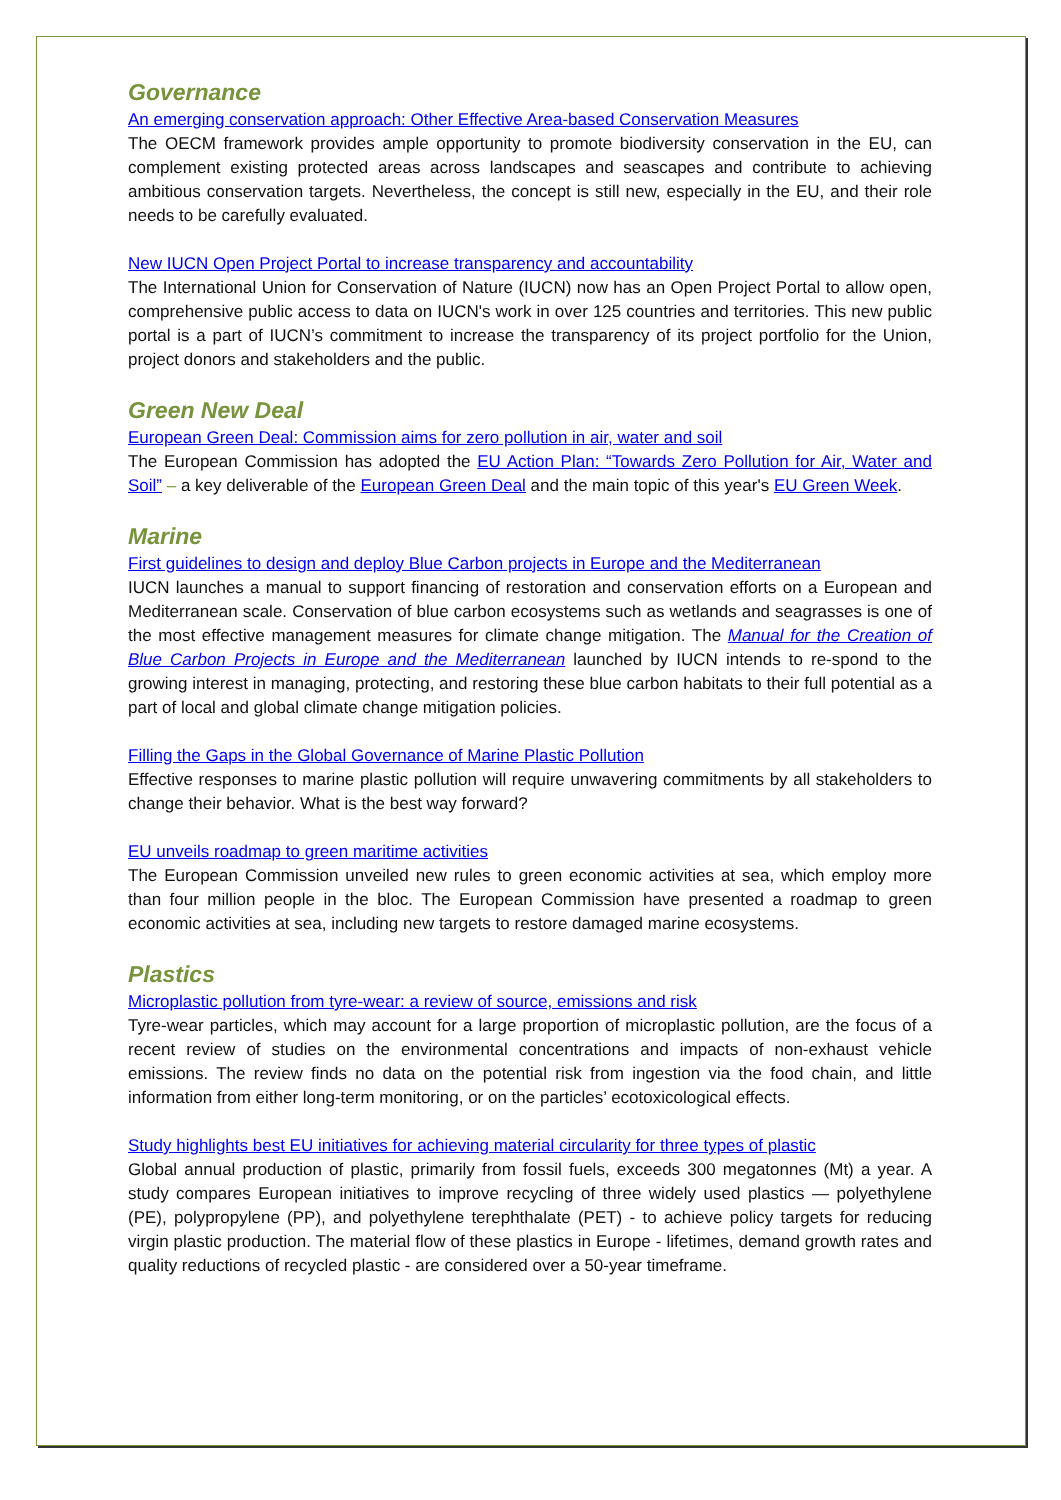Governance
An emerging conservation approach: Other Effective Area-based Conservation Measures
The OECM framework provides ample opportunity to promote biodiversity conservation in the EU, can complement existing protected areas across landscapes and seascapes and contribute to achieving ambitious conservation targets. Nevertheless, the concept is still new, especially in the EU, and their role needs to be carefully evaluated.
New IUCN Open Project Portal to increase transparency and accountability
The International Union for Conservation of Nature (IUCN) now has an Open Project Portal to allow open, comprehensive public access to data on IUCN's work in over 125 countries and territories. This new public portal is a part of IUCN’s commitment to increase the transparency of its project portfolio for the Union, project donors and stakeholders and the public.
Green New Deal
European Green Deal: Commission aims for zero pollution in air, water and soil
The European Commission has adopted the EU Action Plan: “Towards Zero Pollution for Air, Water and Soil” – a key deliverable of the European Green Deal and the main topic of this year's EU Green Week.
Marine
First guidelines to design and deploy Blue Carbon projects in Europe and the Mediterranean
IUCN launches a manual to support financing of restoration and conservation efforts on a European and Mediterranean scale. Conservation of blue carbon ecosystems such as wetlands and seagrasses is one of the most effective management measures for climate change mitigation. The Manual for the Creation of Blue Carbon Projects in Europe and the Mediterranean launched by IUCN intends to re-spond to the growing interest in managing, protecting, and restoring these blue carbon habitats to their full potential as a part of local and global climate change mitigation policies.
Filling the Gaps in the Global Governance of Marine Plastic Pollution
Effective responses to marine plastic pollution will require unwavering commitments by all stakeholders to change their behavior. What is the best way forward?
EU unveils roadmap to green maritime activities
The European Commission unveiled new rules to green economic activities at sea, which employ more than four million people in the bloc. The European Commission have presented a roadmap to green economic activities at sea, including new targets to restore damaged marine ecosystems.
Plastics
Microplastic pollution from tyre-wear: a review of source, emissions and risk
Tyre-wear particles, which may account for a large proportion of microplastic pollution, are the focus of a recent review of studies on the environmental concentrations and impacts of non-exhaust vehicle emissions. The review finds no data on the potential risk from ingestion via the food chain, and little information from either long-term monitoring, or on the particles’ ecotoxicological effects.
Study highlights best EU initiatives for achieving material circularity for three types of plastic
Global annual production of plastic, primarily from fossil fuels, exceeds 300 megatonnes (Mt) a year. A study compares European initiatives to improve recycling of three widely used plastics — polyethylene (PE), polypropylene (PP), and polyethylene terephthalate (PET) - to achieve policy targets for reducing virgin plastic production. The material flow of these plastics in Europe - lifetimes, demand growth rates and quality reductions of recycled plastic - are considered over a 50-year timeframe.